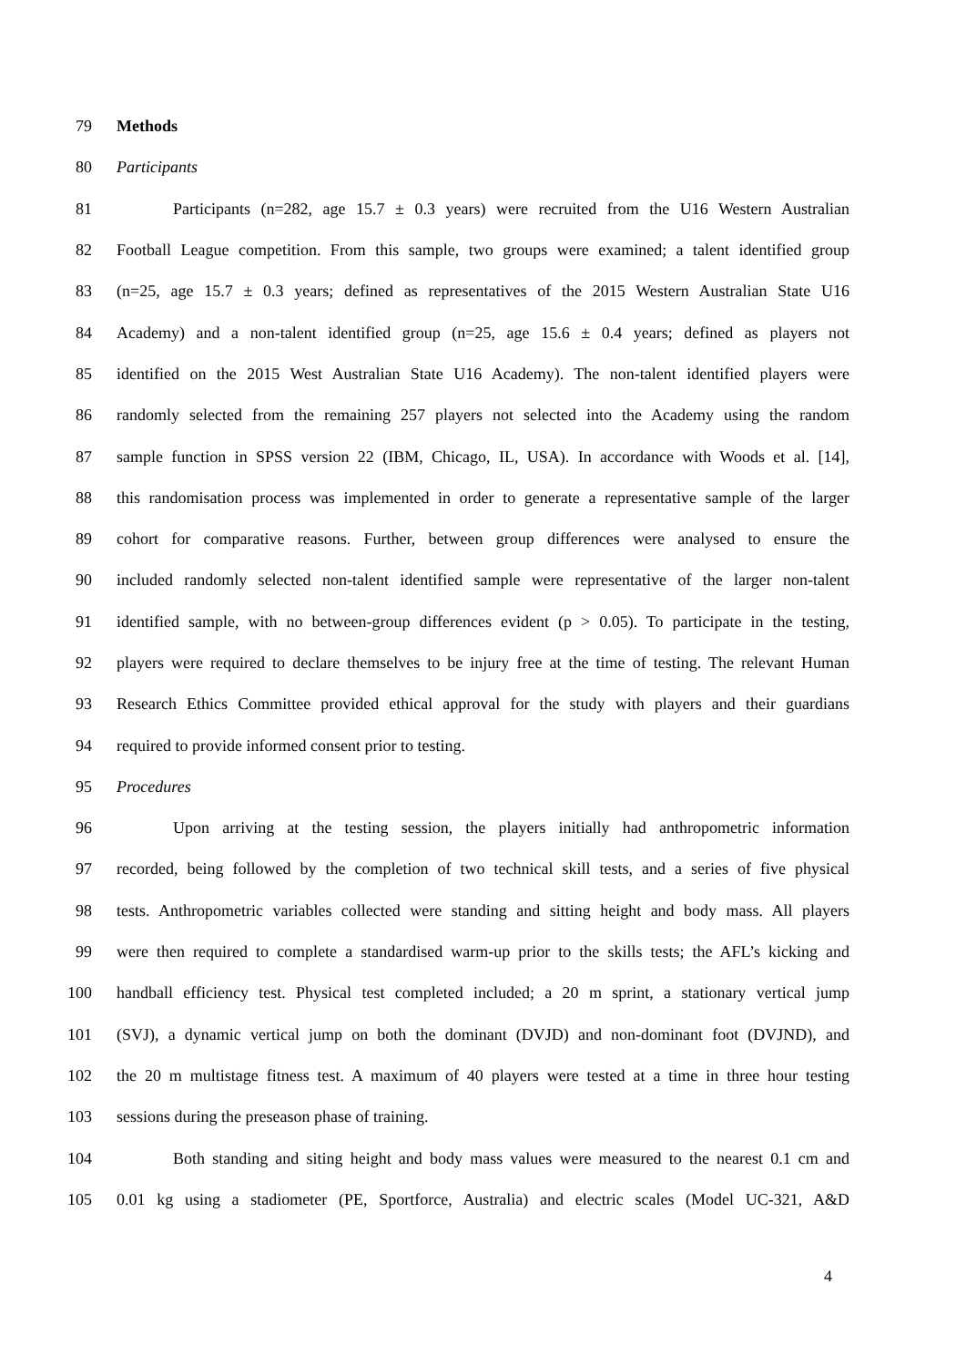79 Methods
80 Participants
81
Participants (n=282, age 15.7 ± 0.3 years) were recruited from the U16 Western Australian
82
Football League competition. From this sample, two groups were examined; a talent identified group
83
(n=25, age 15.7 ± 0.3 years; defined as representatives of the 2015 Western Australian State U16
84
Academy) and a non-talent identified group (n=25, age 15.6 ± 0.4 years; defined as players not
85
identified on the 2015 West Australian State U16 Academy). The non-talent identified players were
86
randomly selected from the remaining 257 players not selected into the Academy using the random
87
sample function in SPSS version 22 (IBM, Chicago, IL, USA). In accordance with Woods et al. [14],
88
this randomisation process was implemented in order to generate a representative sample of the larger
89
cohort for comparative reasons. Further, between group differences were analysed to ensure the
90
included randomly selected non-talent identified sample were representative of the larger non-talent
91
identified sample, with no between-group differences evident (p > 0.05). To participate in the testing,
92
players were required to declare themselves to be injury free at the time of testing. The relevant Human
93
Research Ethics Committee provided ethical approval for the study with players and their guardians
94 required to provide informed consent prior to testing.
95 Procedures
96
Upon arriving at the testing session, the players initially had anthropometric information
97
recorded, being followed by the completion of two technical skill tests, and a series of five physical
98
tests. Anthropometric variables collected were standing and sitting height and body mass. All players
99
were then required to complete a standardised warm-up prior to the skills tests; the AFL’s kicking and
100
handball efficiency test. Physical test completed included; a 20 m sprint, a stationary vertical jump
101
(SVJ), a dynamic vertical jump on both the dominant (DVJD) and non-dominant foot (DVJND), and
102
the 20 m multistage fitness test. A maximum of 40 players were tested at a time in three hour testing
103 sessions during the preseason phase of training.
104
Both standing and siting height and body mass values were measured to the nearest 0.1 cm and
105
0.01 kg using a stadiometer (PE, Sportforce, Australia) and electric scales (Model UC-321, A&D
4